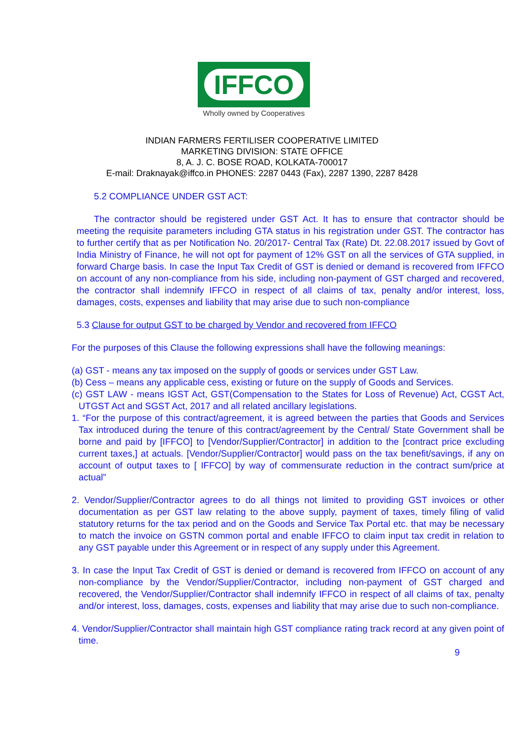IFFCO
Wholly owned by Cooperatives
INDIAN FARMERS FERTILISER COOPERATIVE LIMITED
MARKETING DIVISION: STATE OFFICE
8, A. J. C. BOSE ROAD, KOLKATA-700017
E-mail: Draknayak@iffco.in PHONES: 2287 0443 (Fax), 2287 1390, 2287 8428
5.2 COMPLIANCE UNDER GST ACT:
The contractor should be registered under GST Act. It has to ensure that contractor should be meeting the requisite parameters including GTA status in his registration under GST. The contractor has to further certify that as per Notification No. 20/2017- Central Tax (Rate) Dt. 22.08.2017 issued by Govt of India Ministry of Finance, he will not opt for payment of 12% GST on all the services of GTA supplied, in forward Charge basis. In case the Input Tax Credit of GST is denied or demand is recovered from IFFCO on account of any non-compliance from his side, including non-payment of GST charged and recovered, the contractor shall indemnify IFFCO in respect of all claims of tax, penalty and/or interest, loss, damages, costs, expenses and liability that may arise due to such non-compliance
5.3 Clause for output GST to be charged by Vendor and recovered from IFFCO
For the purposes of this Clause the following expressions shall have the following meanings:
(a) GST - means any tax imposed on the supply of goods or services under GST Law.
(b) Cess – means any applicable cess, existing or future on the supply of Goods and Services.
(c) GST LAW - means IGST Act, GST(Compensation to the States for Loss of Revenue) Act, CGST Act, UTGST Act and SGST Act, 2017 and all related ancillary legislations.
1. “For the purpose of this contract/agreement, it is agreed between the parties that Goods and Services Tax introduced during the tenure of this contract/agreement by the Central/ State Government shall be borne and paid by [IFFCO] to [Vendor/Supplier/Contractor] in addition to the [contract price excluding current taxes,] at actuals. [Vendor/Supplier/Contractor] would pass on the tax benefit/savings, if any on account of output taxes to [ IFFCO] by way of commensurate reduction in the contract sum/price at actual”
2. Vendor/Supplier/Contractor agrees to do all things not limited to providing GST invoices or other documentation as per GST law relating to the above supply, payment of taxes, timely filing of valid statutory returns for the tax period and on the Goods and Service Tax Portal etc. that may be necessary to match the invoice on GSTN common portal and enable IFFCO to claim input tax credit in relation to any GST payable under this Agreement or in respect of any supply under this Agreement.
3. In case the Input Tax Credit of GST is denied or demand is recovered from IFFCO on account of any non-compliance by the Vendor/Supplier/Contractor, including non-payment of GST charged and recovered, the Vendor/Supplier/Contractor shall indemnify IFFCO in respect of all claims of tax, penalty and/or interest, loss, damages, costs, expenses and liability that may arise due to such non-compliance.
4. Vendor/Supplier/Contractor shall maintain high GST compliance rating track record at any given point of time.
9